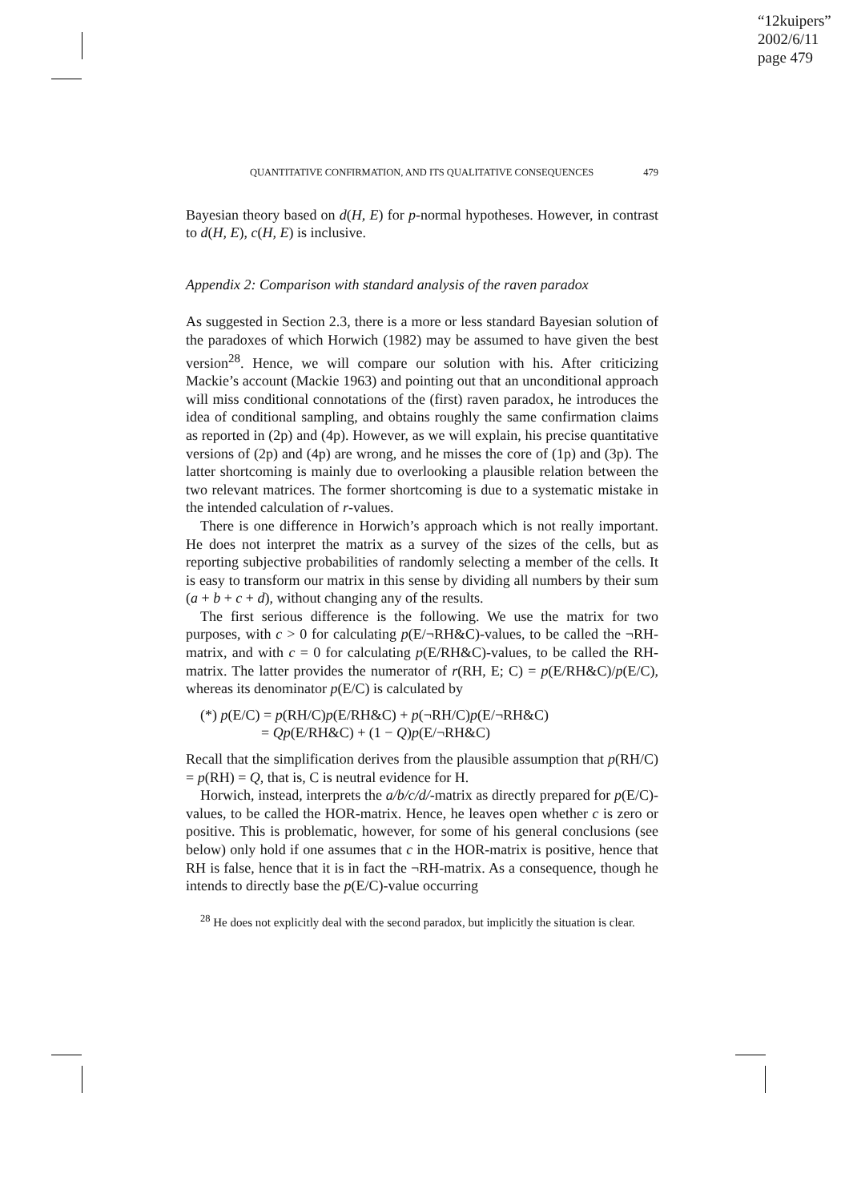“12kuipers”
2002/6/11
page 479
QUANTITATIVE CONFIRMATION, AND ITS QUALITATIVE CONSEQUENCES 479
Bayesian theory based on d(H, E) for p-normal hypotheses. However, in contrast to d(H, E), c(H, E) is inclusive.
Appendix 2: Comparison with standard analysis of the raven paradox
As suggested in Section 2.3, there is a more or less standard Bayesian solution of the paradoxes of which Horwich (1982) may be assumed to have given the best version<sup>28</sup>. Hence, we will compare our solution with his. After criticizing Mackie’s account (Mackie 1963) and pointing out that an unconditional approach will miss conditional connotations of the (first) raven paradox, he introduces the idea of conditional sampling, and obtains roughly the same confirmation claims as reported in (2p) and (4p). However, as we will explain, his precise quantitative versions of (2p) and (4p) are wrong, and he misses the core of (1p) and (3p). The latter shortcoming is mainly due to overlooking a plausible relation between the two relevant matrices. The former shortcoming is due to a systematic mistake in the intended calculation of r-values.
There is one difference in Horwich’s approach which is not really important. He does not interpret the matrix as a survey of the sizes of the cells, but as reporting subjective probabilities of randomly selecting a member of the cells. It is easy to transform our matrix in this sense by dividing all numbers by their sum (a + b + c + d), without changing any of the results.
The first serious difference is the following. We use the matrix for two purposes, with c > 0 for calculating p(E/¬RH&C)-values, to be called the ¬RH-matrix, and with c = 0 for calculating p(E/RH&C)-values, to be called the RH-matrix. The latter provides the numerator of r(RH, E; C) = p(E/RH&C)/p(E/C), whereas its denominator p(E/C) is calculated by
(*) p(E/C) = p(RH/C)p(E/RH&C) + p(¬RH/C)p(E/¬RH&C)
= Qp(E/RH&C) + (1 − Q)p(E/¬RH&C)
Recall that the simplification derives from the plausible assumption that p(RH/C) = p(RH) = Q, that is, C is neutral evidence for H.
Horwich, instead, interprets the a/b/c/d/-matrix as directly prepared for p(E/C)-values, to be called the HOR-matrix. Hence, he leaves open whether c is zero or positive. This is problematic, however, for some of his general conclusions (see below) only hold if one assumes that c in the HOR-matrix is positive, hence that RH is false, hence that it is in fact the ¬RH-matrix. As a consequence, though he intends to directly base the p(E/C)-value occurring
<sup>28</sup> He does not explicitly deal with the second paradox, but implicitly the situation is clear.